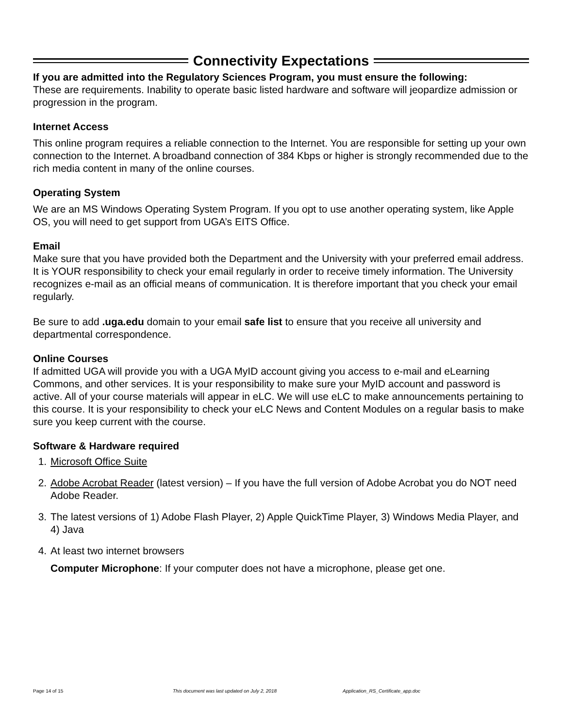Connectivity Expectations
If you are admitted into the Regulatory Sciences Program, you must ensure the following:
These are requirements. Inability to operate basic listed hardware and software will jeopardize admission or progression in the program.
Internet Access
This online program requires a reliable connection to the Internet. You are responsible for setting up your own connection to the Internet. A broadband connection of 384 Kbps or higher is strongly recommended due to the rich media content in many of the online courses.
Operating System
We are an MS Windows Operating System Program. If you opt to use another operating system, like Apple OS, you will need to get support from UGA’s EITS Office.
Email
Make sure that you have provided both the Department and the University with your preferred email address. It is YOUR responsibility to check your email regularly in order to receive timely information. The University recognizes e-mail as an official means of communication. It is therefore important that you check your email regularly.
Be sure to add .uga.edu domain to your email safe list to ensure that you receive all university and departmental correspondence.
Online Courses
If admitted UGA will provide you with a UGA MyID account giving you access to e-mail and eLearning Commons, and other services. It is your responsibility to make sure your MyID account and password is active. All of your course materials will appear in eLC. We will use eLC to make announcements pertaining to this course. It is your responsibility to check your eLC News and Content Modules on a regular basis to make sure you keep current with the course.
Software & Hardware required
1. Microsoft Office Suite
2. Adobe Acrobat Reader (latest version) – If you have the full version of Adobe Acrobat you do NOT need Adobe Reader.
3. The latest versions of 1) Adobe Flash Player, 2) Apple QuickTime Player, 3) Windows Media Player, and 4) Java
4. At least two internet browsers
Computer Microphone: If your computer does not have a microphone, please get one.
Page 14 of 15 This document was last updated on July 2, 2018 Application_RS_Certificate_app.doc